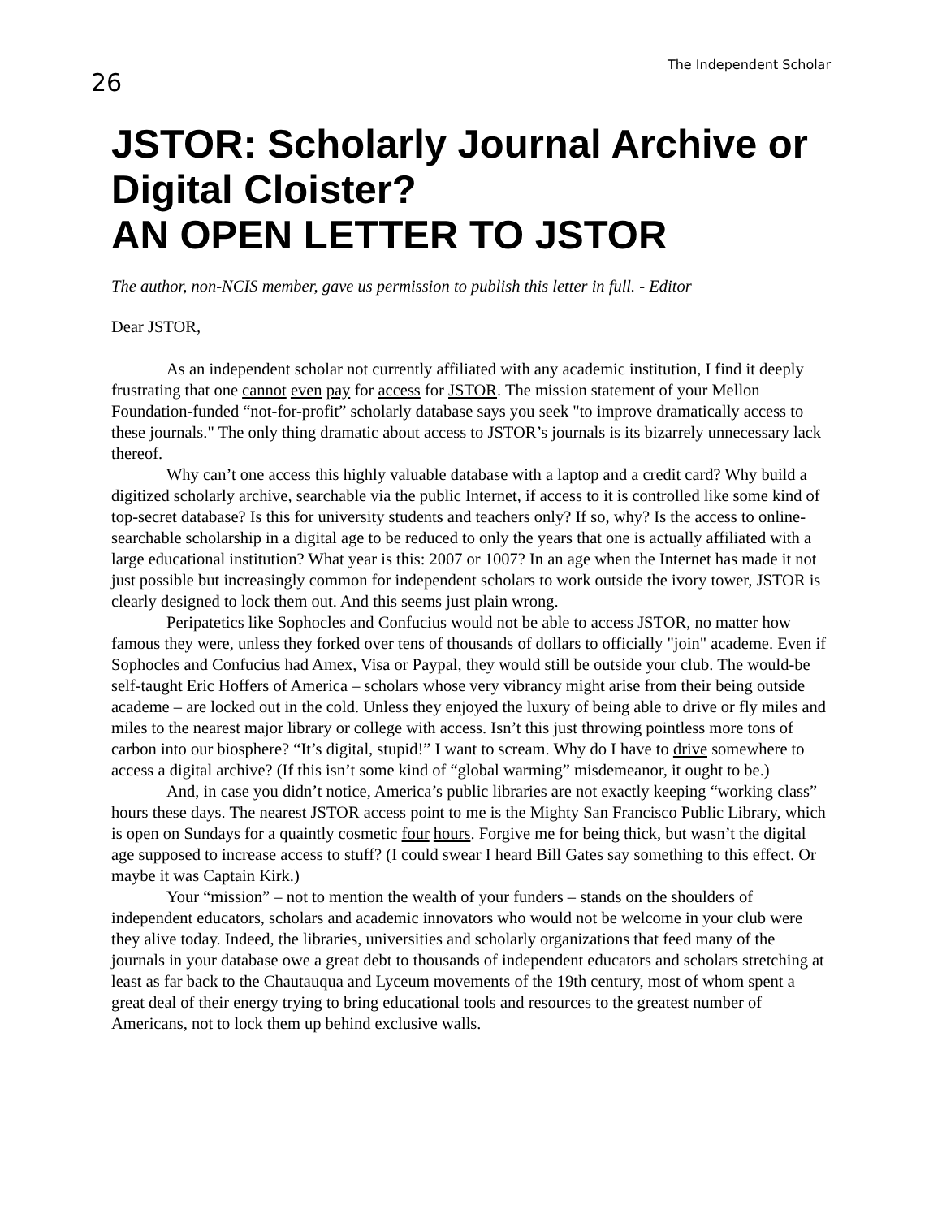26 The Independent Scholar
JSTOR: Scholarly Journal Archive or Digital Cloister?
AN OPEN LETTER TO JSTOR
The author, non-NCIS member, gave us permission to publish this letter in full. - Editor
Dear JSTOR,
As an independent scholar not currently affiliated with any academic institution, I find it deeply frustrating that one cannot even pay for access for JSTOR. The mission statement of your Mellon Foundation-funded “not-for-profit” scholarly database says you seek "to improve dramatically access to these journals." The only thing dramatic about access to JSTOR’s journals is its bizarrely unnecessary lack thereof.
Why can’t one access this highly valuable database with a laptop and a credit card? Why build a digitized scholarly archive, searchable via the public Internet, if access to it is controlled like some kind of top-secret database? Is this for university students and teachers only? If so, why? Is the access to online-searchable scholarship in a digital age to be reduced to only the years that one is actually affiliated with a large educational institution? What year is this: 2007 or 1007? In an age when the Internet has made it not just possible but increasingly common for independent scholars to work outside the ivory tower, JSTOR is clearly designed to lock them out. And this seems just plain wrong.
Peripatetics like Sophocles and Confucius would not be able to access JSTOR, no matter how famous they were, unless they forked over tens of thousands of dollars to officially "join" academe. Even if Sophocles and Confucius had Amex, Visa or Paypal, they would still be outside your club. The would-be self-taught Eric Hoffers of America – scholars whose very vibrancy might arise from their being outside academe – are locked out in the cold. Unless they enjoyed the luxury of being able to drive or fly miles and miles to the nearest major library or college with access. Isn’t this just throwing pointless more tons of carbon into our biosphere? “It’s digital, stupid!” I want to scream. Why do I have to drive somewhere to access a digital archive? (If this isn’t some kind of “global warming” misdemeanor, it ought to be.)
And, in case you didn’t notice, America’s public libraries are not exactly keeping “working class” hours these days. The nearest JSTOR access point to me is the Mighty San Francisco Public Library, which is open on Sundays for a quaintly cosmetic four hours. Forgive me for being thick, but wasn’t the digital age supposed to increase access to stuff? (I could swear I heard Bill Gates say something to this effect. Or maybe it was Captain Kirk.)
Your “mission” – not to mention the wealth of your funders – stands on the shoulders of independent educators, scholars and academic innovators who would not be welcome in your club were they alive today. Indeed, the libraries, universities and scholarly organizations that feed many of the journals in your database owe a great debt to thousands of independent educators and scholars stretching at least as far back to the Chautauqua and Lyceum movements of the 19th century, most of whom spent a great deal of their energy trying to bring educational tools and resources to the greatest number of Americans, not to lock them up behind exclusive walls.